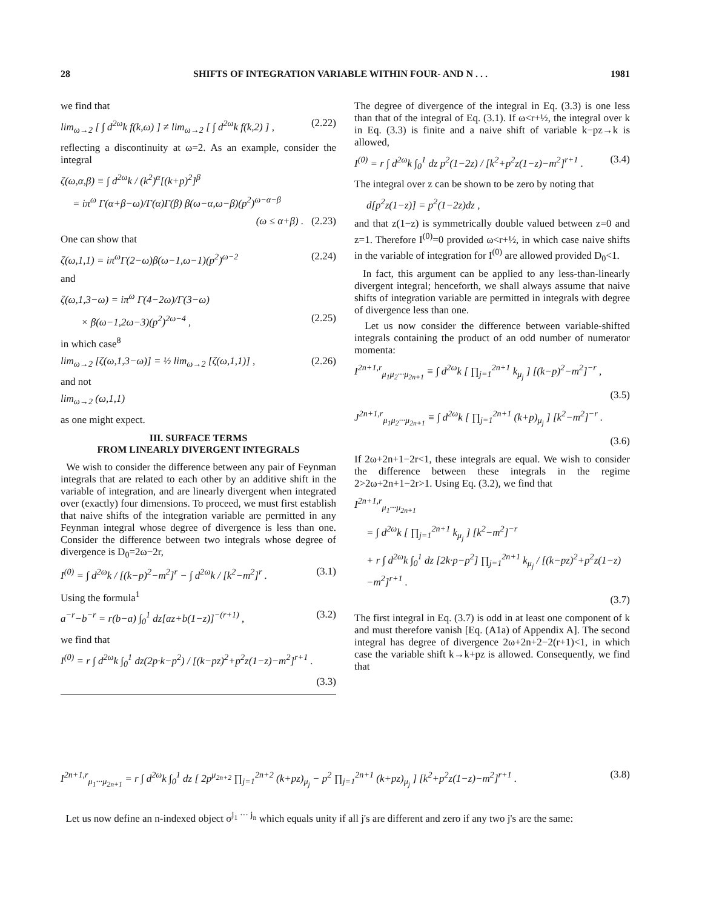28 SHIFTS OF INTEGRATION VARIABLE WITHIN FOUR- AND N . . . 1981
we find that
lim<sub>ω→2</sub> [ ∫ d<sup>2ω</sup>k f(k,ω) ] ≠ lim<sub>ω→2</sub> [ ∫ d<sup>2ω</sup>k f(k,2) ] , (2.22)
reflecting a discontinuity at ω=2. As an example, consider the integral
ζ(ω,α,β) ≡ ∫ d<sup>2ω</sup>k / (k<sup>2</sup>)<sup>α</sup>[(k+p)<sup>2</sup>]<sup>β</sup>
= iπ<sup>ω</sup> Γ(α+β−ω)/Γ(α)Γ(β) β(ω−α,ω−β)(p<sup>2</sup>)<sup>ω−α−β</sup>
(ω ≤ α+β) . (2.23)
One can show that
ζ(ω,1,1) = iπ<sup>ω</sup>Γ(2−ω)β(ω−1,ω−1)(p<sup>2</sup>)<sup>ω−2</sup> (2.24)
and
ζ(ω,1,3−ω) = iπ<sup>ω</sup> Γ(4−2ω)/Γ(3−ω)
× β(ω−1,2ω−3)(p<sup>2</sup>)<sup>2ω−4</sup> , (2.25)
in which case<sup>8</sup>
lim<sub>ω→2</sub> [ζ(ω,1,3−ω)] = ½ lim<sub>ω→2</sub> [ζ(ω,1,1)] , (2.26)
and not
lim<sub>ω→2</sub> (ω,1,1)
as one might expect.
III. SURFACE TERMS
FROM LINEARLY DIVERGENT INTEGRALS
We wish to consider the difference between any pair of Feynman integrals that are related to each other by an additive shift in the variable of integration, and are linearly divergent when integrated over (exactly) four dimensions. To proceed, we must first establish that naive shifts of the integration variable are permitted in any Feynman integral whose degree of divergence is less than one. Consider the difference between two integrals whose degree of divergence is D<sub>0</sub>=2ω−2r,
I<sup>(0)</sup> = ∫ d<sup>2ω</sup>k / [(k−p)<sup>2</sup>−m<sup>2</sup>]<sup>r</sup> − ∫ d<sup>2ω</sup>k / [k<sup>2</sup>−m<sup>2</sup>]<sup>r</sup> . (3.1)
Using the formula<sup>1</sup>
a<sup>−r</sup>−b<sup>−r</sup> = r(b−a) ∫<sub>0</sub><sup>1</sup> dz[az+b(1−z)]<sup>−(r+1)</sup> , (3.2)
we find that
I<sup>(0)</sup> = r ∫ d<sup>2ω</sup>k ∫<sub>0</sub><sup>1</sup> dz(2p·k−p<sup>2</sup>) / [(k−pz)<sup>2</sup>+p<sup>2</sup>z(1−z)−m<sup>2</sup>]<sup>r+1</sup> .
(3.3)
The degree of divergence of the integral in Eq. (3.3) is one less than that of the integral of Eq. (3.1). If ω<r+½, the integral over k in Eq. (3.3) is finite and a naive shift of variable k−pz→k is allowed,
I<sup>(0)</sup> = r ∫ d<sup>2ω</sup>k ∫<sub>0</sub><sup>1</sup> dz p<sup>2</sup>(1−2z) / [k<sup>2</sup>+p<sup>2</sup>z(1−z)−m<sup>2</sup>]<sup>r+1</sup> . (3.4)
The integral over z can be shown to be zero by noting that
d[p<sup>2</sup>z(1−z)] = p<sup>2</sup>(1−2z)dz ,
and that z(1−z) is symmetrically double valued between z=0 and z=1. Therefore I<sup>(0)</sup>=0 provided ω<r+½, in which case naive shifts in the variable of integration for I<sup>(0)</sup> are allowed provided D<sub>0</sub><1.
In fact, this argument can be applied to any less-than-linearly divergent integral; henceforth, we shall always assume that naive shifts of integration variable are permitted in integrals with degree of divergence less than one.
Let us now consider the difference between variable-shifted integrals containing the product of an odd number of numerator momenta:
I<sup>2n+1,r</sup><sub>μ<sub>1</sub>μ<sub>2</sub>···μ<sub>2n+1</sub></sub> ≡ ∫ d<sup>2ω</sup>k [ ∏<sub>j=1</sub><sup>2n+1</sup> k<sub>μ<sub>j</sub></sub> ] [(k−p)<sup>2</sup>−m<sup>2</sup>]<sup>−r</sup> ,
(3.5)
J<sup>2n+1,r</sup><sub>μ<sub>1</sub>μ<sub>2</sub>···μ<sub>2n+1</sub></sub> ≡ ∫ d<sup>2ω</sup>k [ ∏<sub>j=1</sub><sup>2n+1</sup> (k+p)<sub>μ<sub>j</sub></sub> ] [k<sup>2</sup>−m<sup>2</sup>]<sup>−r</sup> .
(3.6)
If 2ω+2n+1−2r<1, these integrals are equal. We wish to consider the difference between these integrals in the regime 2>2ω+2n+1−2r>1. Using Eq. (3.2), we find that
I<sup>2n+1,r</sup><sub>μ<sub>1</sub>···μ<sub>2n+1</sub></sub>
= ∫ d<sup>2ω</sup>k [ ∏<sub>j=1</sub><sup>2n+1</sup> k<sub>μ<sub>j</sub></sub> ] [k<sup>2</sup>−m<sup>2</sup>]<sup>−r</sup>
+ r ∫ d<sup>2ω</sup>k ∫<sub>0</sub><sup>1</sup> dz [2k·p−p<sup>2</sup>] ∏<sub>j=1</sub><sup>2n+1</sup> k<sub>μ<sub>j</sub></sub> / [(k−pz)<sup>2</sup>+p<sup>2</sup>z(1−z)−m<sup>2</sup>]<sup>r+1</sup> .
(3.7)
The first integral in Eq. (3.7) is odd in at least one component of k and must therefore vanish [Eq. (A1a) of Appendix A]. The second integral has degree of divergence 2ω+2n+2−2(r+1)<1, in which case the variable shift k→k+pz is allowed. Consequently, we find that
I<sup>2n+1,r</sup><sub>μ<sub>1</sub>···μ<sub>2n+1</sub></sub> = r ∫ d<sup>2ω</sup>k ∫<sub>0</sub><sup>1</sup> dz [ 2p<sup>μ<sub>2n+2</sub></sup> ∏<sub>j=1</sub><sup>2n+2</sup> (k+pz)<sub>μ<sub>j</sub></sub> − p<sup>2</sup> ∏<sub>j=1</sub><sup>2n+1</sup> (k+pz)<sub>μ<sub>j</sub></sub> ] [k<sup>2</sup>+p<sup>2</sup>z(1−z)−m<sup>2</sup>]<sup>r+1</sup> . (3.8)
Let us now define an n-indexed object σ<sup>j<sub>1</sub> ··· j<sub>n</sub></sup> which equals unity if all j's are different and zero if any two j's are the same: